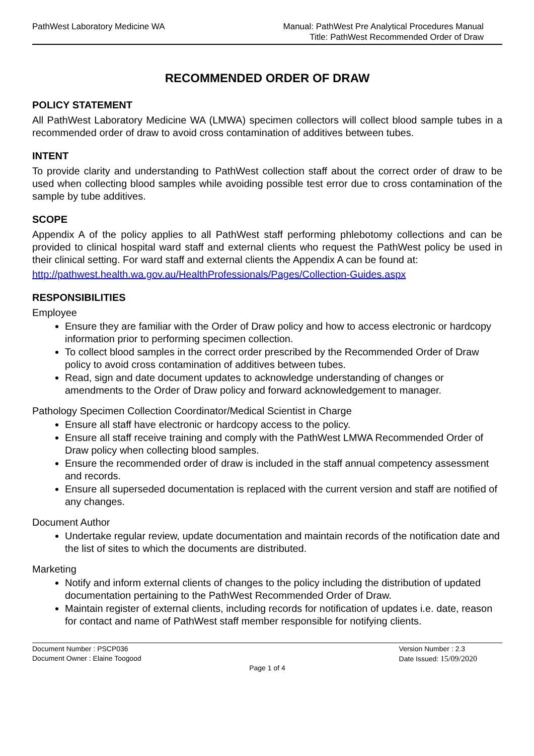PathWest Laboratory Medicine WA
Manual: PathWest Pre Analytical Procedures Manual
Title: PathWest Recommended Order of Draw
RECOMMENDED ORDER OF DRAW
POLICY STATEMENT
All PathWest Laboratory Medicine WA (LMWA) specimen collectors will collect blood sample tubes in a recommended order of draw to avoid cross contamination of additives between tubes.
INTENT
To provide clarity and understanding to PathWest collection staff about the correct order of draw to be used when collecting blood samples while avoiding possible test error due to cross contamination of the sample by tube additives.
SCOPE
Appendix A of the policy applies to all PathWest staff performing phlebotomy collections and can be provided to clinical hospital ward staff and external clients who request the PathWest policy be used in their clinical setting. For ward staff and external clients the Appendix A can be found at:
http://pathwest.health.wa.gov.au/HealthProfessionals/Pages/Collection-Guides.aspx
RESPONSIBILITIES
Employee
Ensure they are familiar with the Order of Draw policy and how to access electronic or hardcopy information prior to performing specimen collection.
To collect blood samples in the correct order prescribed by the Recommended Order of Draw policy to avoid cross contamination of additives between tubes.
Read, sign and date document updates to acknowledge understanding of changes or amendments to the Order of Draw policy and forward acknowledgement to manager.
Pathology Specimen Collection Coordinator/Medical Scientist in Charge
Ensure all staff have electronic or hardcopy access to the policy.
Ensure all staff receive training and comply with the PathWest LMWA Recommended Order of Draw policy when collecting blood samples.
Ensure the recommended order of draw is included in the staff annual competency assessment and records.
Ensure all superseded documentation is replaced with the current version and staff are notified of any changes.
Document Author
Undertake regular review, update documentation and maintain records of the notification date and the list of sites to which the documents are distributed.
Marketing
Notify and inform external clients of changes to the policy including the distribution of updated documentation pertaining to the PathWest Recommended Order of Draw.
Maintain register of external clients, including records for notification of updates i.e. date, reason for contact and name of PathWest staff member responsible for notifying clients.
Document Number : PSCP036
Document Owner : Elaine Toogood
Version Number : 2.3
Date Issued: 15/09/2020
Page 1 of 4